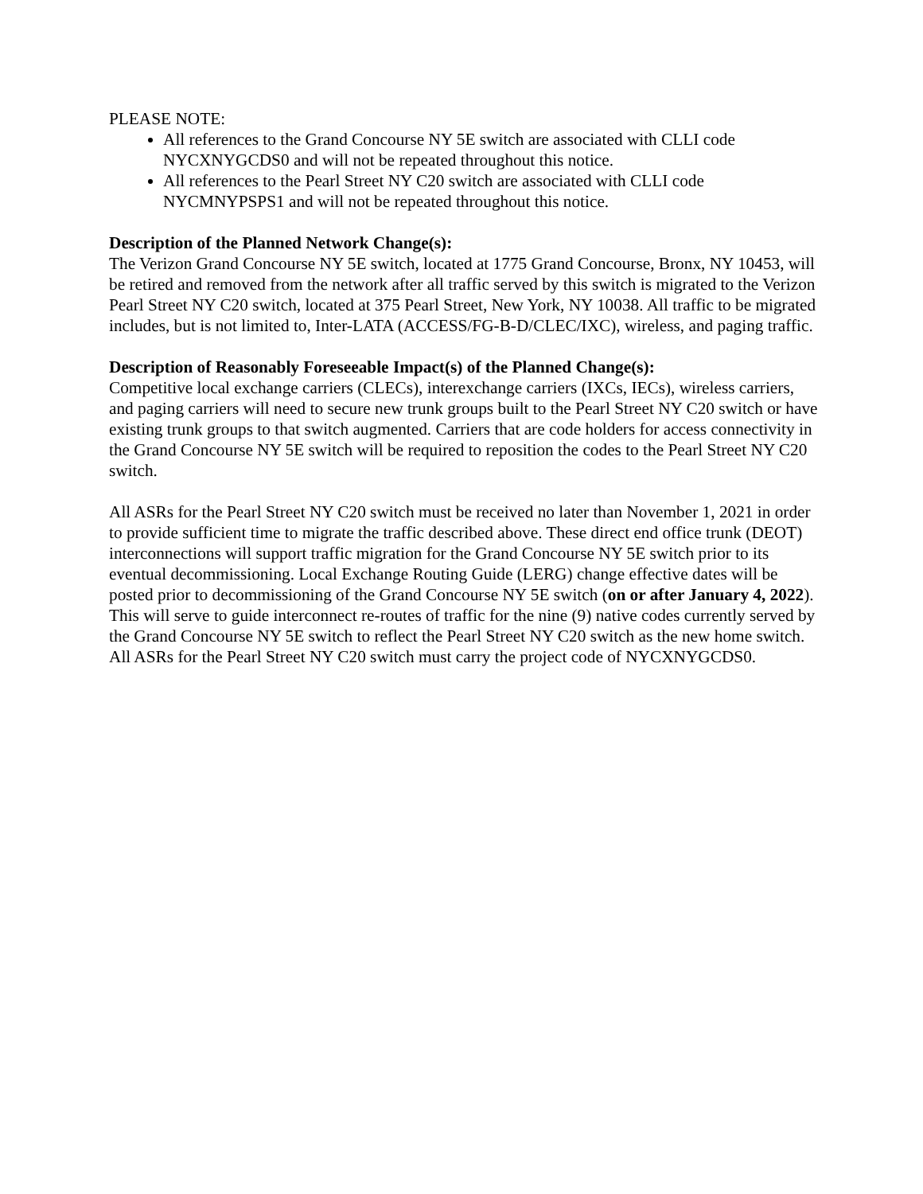PLEASE NOTE:
All references to the Grand Concourse NY 5E switch are associated with CLLI code NYCXNYGCDS0 and will not be repeated throughout this notice.
All references to the Pearl Street NY C20 switch are associated with CLLI code NYCMNYPSPS1 and will not be repeated throughout this notice.
Description of the Planned Network Change(s):
The Verizon Grand Concourse NY 5E switch, located at 1775 Grand Concourse, Bronx, NY 10453, will be retired and removed from the network after all traffic served by this switch is migrated to the Verizon Pearl Street NY C20 switch, located at 375 Pearl Street, New York, NY 10038. All traffic to be migrated includes, but is not limited to, Inter-LATA (ACCESS/FG-B-D/CLEC/IXC), wireless, and paging traffic.
Description of Reasonably Foreseeable Impact(s) of the Planned Change(s):
Competitive local exchange carriers (CLECs), interexchange carriers (IXCs, IECs), wireless carriers, and paging carriers will need to secure new trunk groups built to the Pearl Street NY C20 switch or have existing trunk groups to that switch augmented. Carriers that are code holders for access connectivity in the Grand Concourse NY 5E switch will be required to reposition the codes to the Pearl Street NY C20 switch.
All ASRs for the Pearl Street NY C20 switch must be received no later than November 1, 2021 in order to provide sufficient time to migrate the traffic described above. These direct end office trunk (DEOT) interconnections will support traffic migration for the Grand Concourse NY 5E switch prior to its eventual decommissioning. Local Exchange Routing Guide (LERG) change effective dates will be posted prior to decommissioning of the Grand Concourse NY 5E switch (on or after January 4, 2022). This will serve to guide interconnect re-routes of traffic for the nine (9) native codes currently served by the Grand Concourse NY 5E switch to reflect the Pearl Street NY C20 switch as the new home switch. All ASRs for the Pearl Street NY C20 switch must carry the project code of NYCXNYGCDS0.